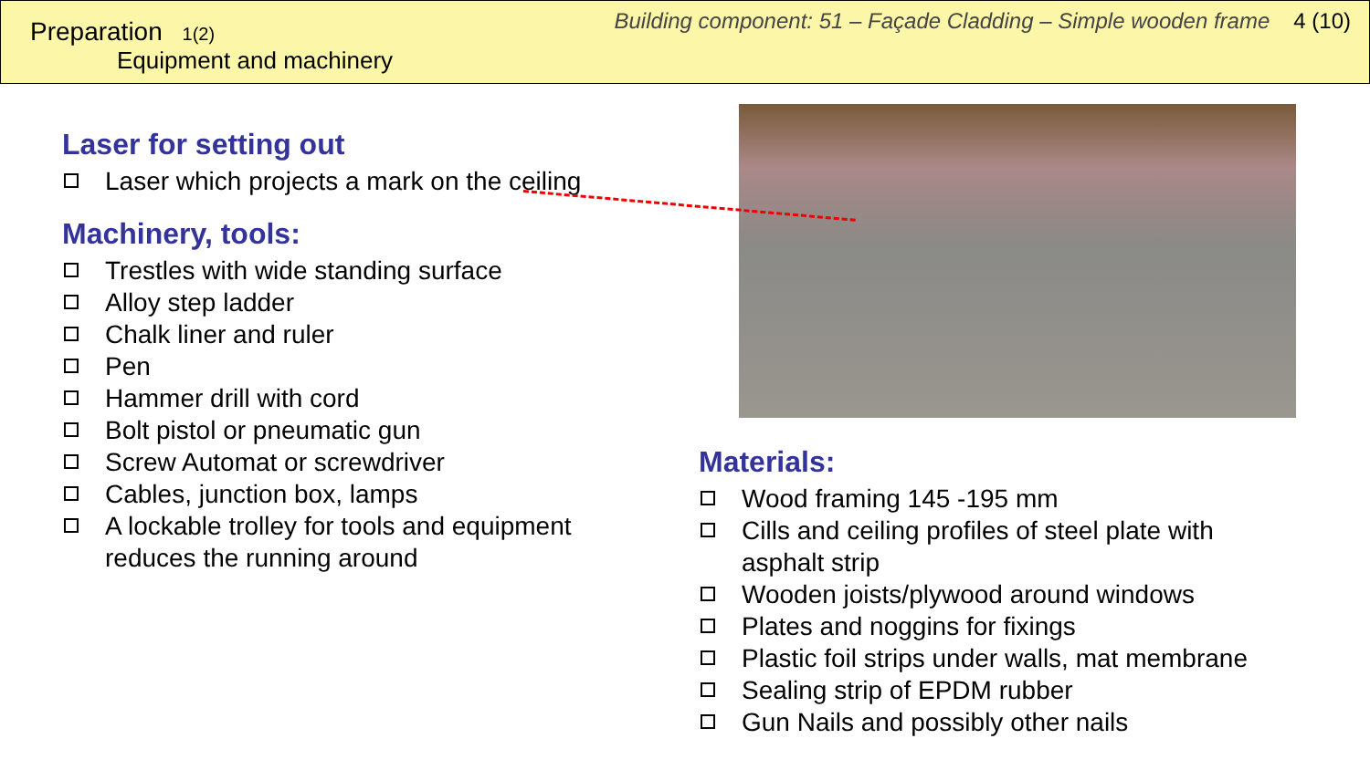Preparation 1(2)
Equipment and machinery
Building component: 51 – Façade Cladding – Simple wooden frame 4 (10)
Laser for setting out
Laser which projects a mark on the ceiling
Machinery, tools:
Trestles with wide standing surface
Alloy step ladder
Chalk liner and ruler
Pen
Hammer drill with cord
Bolt pistol or pneumatic gun
Screw Automat or screwdriver
Cables, junction box, lamps
A lockable trolley for tools and equipment reduces the running around
Materials:
Wood framing 145 -195 mm
Cills and ceiling profiles of steel plate with asphalt strip
Wooden joists/plywood around windows
Plates and noggins for fixings
Plastic foil strips under walls, mat membrane
Sealing strip of EPDM rubber
Gun Nails and possibly other nails